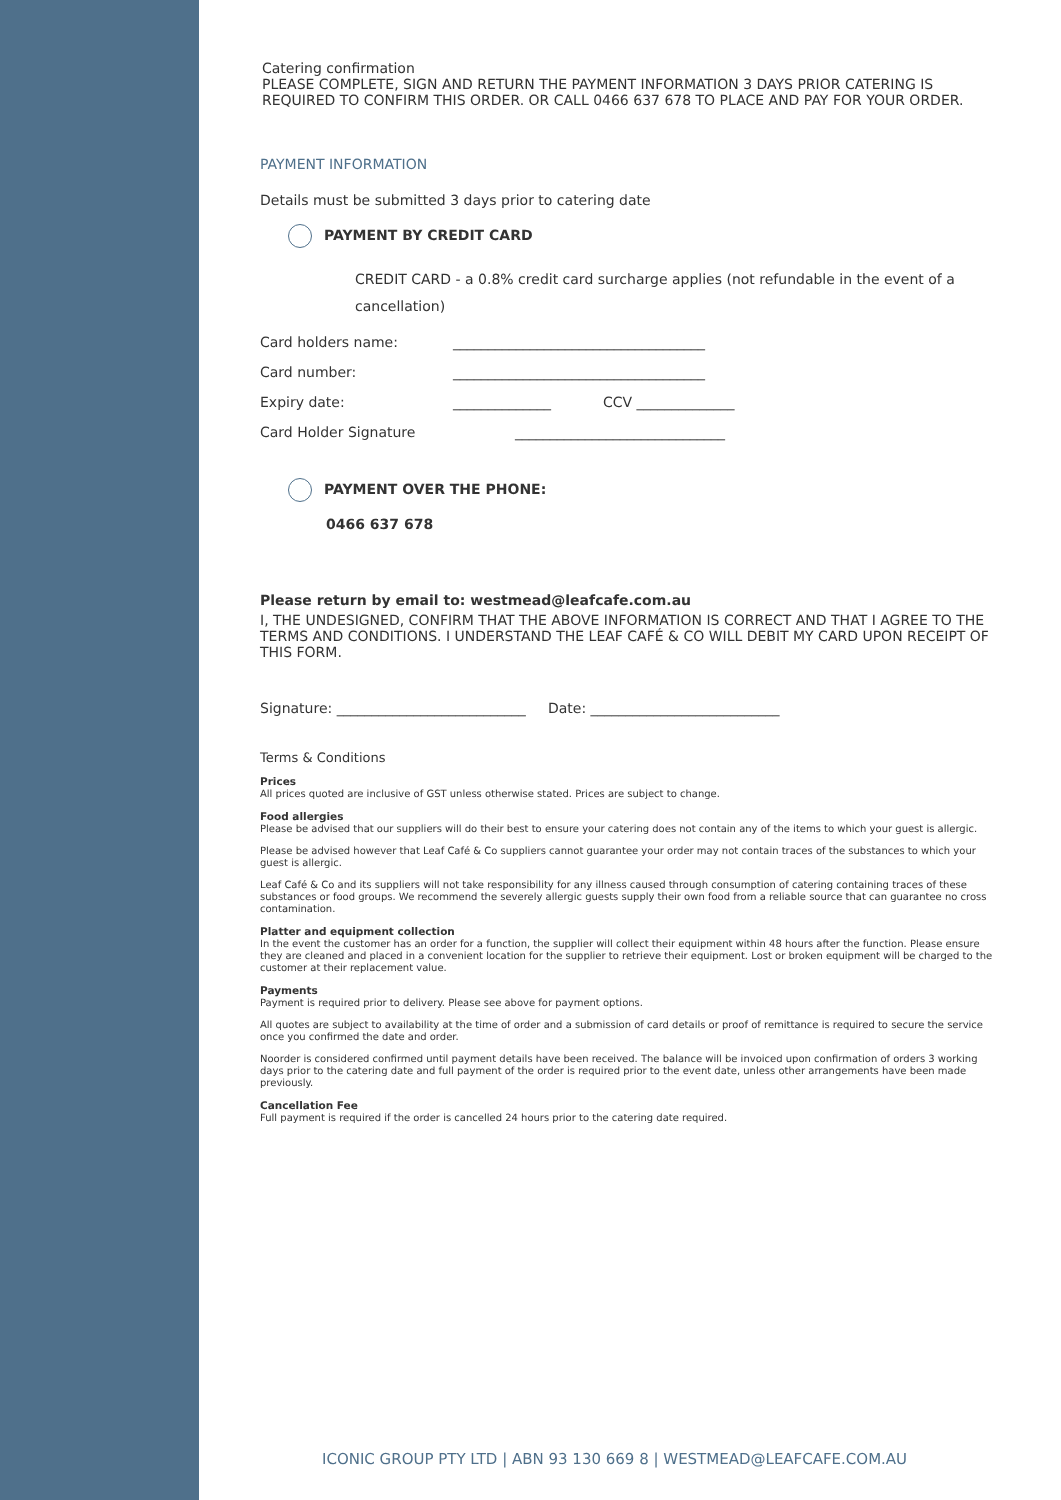Catering confirmation
PLEASE COMPLETE, SIGN AND RETURN THE PAYMENT INFORMATION 3 DAYS PRIOR CATERING IS REQUIRED TO CONFIRM THIS ORDER. OR CALL 0466 637 678 TO PLACE AND PAY FOR YOUR ORDER.
PAYMENT INFORMATION
Details must be submitted 3 days prior to catering date
PAYMENT BY CREDIT CARD
CREDIT CARD - a 0.8% credit card surcharge applies (not refundable in the event of a cancellation)
Card holders name: ____________________________________
Card number: ____________________________________
Expiry date: ______________ CCV ______________
Card Holder Signature ______________________________
PAYMENT OVER THE PHONE:
0466 637 678
Please return by email to: westmead@leafcafe.com.au
I, THE UNDESIGNED, CONFIRM THAT THE ABOVE INFORMATION IS CORRECT AND THAT I AGREE TO THE TERMS AND CONDITIONS. I UNDERSTAND THE LEAF CAFÉ & CO WILL DEBIT MY CARD UPON RECEIPT OF THIS FORM.
Signature: ___________________________ Date: ___________________________
Terms & Conditions
Prices
All prices quoted are inclusive of GST unless otherwise stated. Prices are subject to change.
Food allergies
Please be advised that our suppliers will do their best to ensure your catering does not contain any of the items to which your guest is allergic.
Please be advised however that Leaf Café & Co suppliers cannot guarantee your order may not contain traces of the substances to which your guest is allergic.
Leaf Café & Co and its suppliers will not take responsibility for any illness caused through consumption of catering containing traces of these substances or food groups. We recommend the severely allergic guests supply their own food from a reliable source that can guarantee no cross contamination.
Platter and equipment collection
In the event the customer has an order for a function, the supplier will collect their equipment within 48 hours after the function. Please ensure they are cleaned and placed in a convenient location for the supplier to retrieve their equipment. Lost or broken equipment will be charged to the customer at their replacement value.
Payments
Payment is required prior to delivery. Please see above for payment options.
All quotes are subject to availability at the time of order and a submission of card details or proof of remittance is required to secure the service once you confirmed the date and order.
Noorder is considered confirmed until payment details have been received. The balance will be invoiced upon confirmation of orders 3 working days prior to the catering date and full payment of the order is required prior to the event date, unless other arrangements have been made previously.
Cancellation Fee
Full payment is required if the order is cancelled 24 hours prior to the catering date required.
ICONIC GROUP PTY LTD | ABN 93 130 669 8 | WESTMEAD@LEAFCAFE.COM.AU